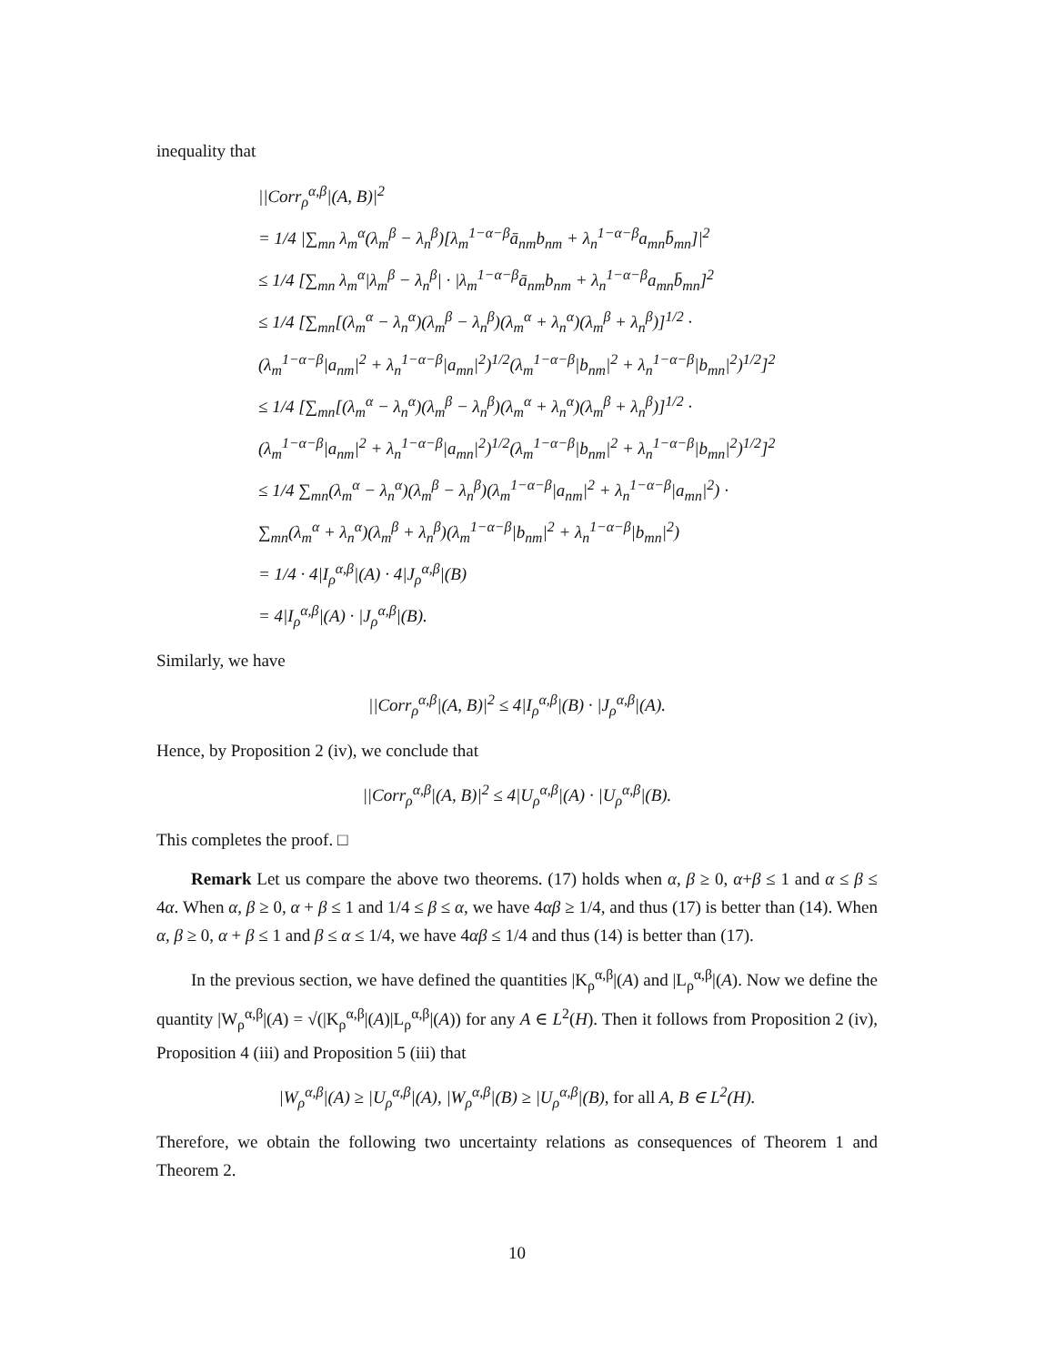inequality that
||Corr<sub>ρ</sub><sup>α,β</sup>|(A, B)|<sup>2</sup>
= 1/4 |∑<sub>mn</sub> λ<sub>m</sub><sup>α</sup>(λ<sub>m</sub><sup>β</sup> − λ<sub>n</sub><sup>β</sup>)[λ<sub>m</sub><sup>1−α−β</sup>ā<sub>nm</sub>b<sub>nm</sub> + λ<sub>n</sub><sup>1−α−β</sup>a<sub>mn</sub>b̄<sub>mn</sub>]|<sup>2</sup>
≤ 1/4 [∑<sub>mn</sub> λ<sub>m</sub><sup>α</sup>|λ<sub>m</sub><sup>β</sup> − λ<sub>n</sub><sup>β</sup>| · |λ<sub>m</sub><sup>1−α−β</sup>ā<sub>nm</sub>b<sub>nm</sub> + λ<sub>n</sub><sup>1−α−β</sup>a<sub>mn</sub>b̄<sub>mn</sub>]<sup>2</sup>
≤ 1/4 [∑<sub>mn</sub>[(λ<sub>m</sub><sup>α</sup> − λ<sub>n</sub><sup>α</sup>)(λ<sub>m</sub><sup>β</sup> − λ<sub>n</sub><sup>β</sup>)(λ<sub>m</sub><sup>α</sup> + λ<sub>n</sub><sup>α</sup>)(λ<sub>m</sub><sup>β</sup> + λ<sub>n</sub><sup>β</sup>)]<sup>1/2</sup> ·
(λ<sub>m</sub><sup>1−α−β</sup>|a<sub>nm</sub>|<sup>2</sup> + λ<sub>n</sub><sup>1−α−β</sup>|a<sub>mn</sub>|<sup>2</sup>)<sup>1/2</sup>(λ<sub>m</sub><sup>1−α−β</sup>|b<sub>nm</sub>|<sup>2</sup> + λ<sub>n</sub><sup>1−α−β</sup>|b<sub>mn</sub>|<sup>2</sup>)<sup>1/2</sup>]<sup>2</sup>
≤ 1/4 [∑<sub>mn</sub>[(λ<sub>m</sub><sup>α</sup> − λ<sub>n</sub><sup>α</sup>)(λ<sub>m</sub><sup>β</sup> − λ<sub>n</sub><sup>β</sup>)(λ<sub>m</sub><sup>α</sup> + λ<sub>n</sub><sup>α</sup>)(λ<sub>m</sub><sup>β</sup> + λ<sub>n</sub><sup>β</sup>)]<sup>1/2</sup> ·
(λ<sub>m</sub><sup>1−α−β</sup>|a<sub>nm</sub>|<sup>2</sup> + λ<sub>n</sub><sup>1−α−β</sup>|a<sub>mn</sub>|<sup>2</sup>)<sup>1/2</sup>(λ<sub>m</sub><sup>1−α−β</sup>|b<sub>nm</sub>|<sup>2</sup> + λ<sub>n</sub><sup>1−α−β</sup>|b<sub>mn</sub>|<sup>2</sup>)<sup>1/2</sup>]<sup>2</sup>
≤ 1/4 ∑<sub>mn</sub>(λ<sub>m</sub><sup>α</sup> − λ<sub>n</sub><sup>α</sup>)(λ<sub>m</sub><sup>β</sup> − λ<sub>n</sub><sup>β</sup>)(λ<sub>m</sub><sup>1−α−β</sup>|a<sub>nm</sub>|<sup>2</sup> + λ<sub>n</sub><sup>1−α−β</sup>|a<sub>mn</sub>|<sup>2</sup>) ·
∑<sub>mn</sub>(λ<sub>m</sub><sup>α</sup> + λ<sub>n</sub><sup>α</sup>)(λ<sub>m</sub><sup>β</sup> + λ<sub>n</sub><sup>β</sup>)(λ<sub>m</sub><sup>1−α−β</sup>|b<sub>nm</sub>|<sup>2</sup> + λ<sub>n</sub><sup>1−α−β</sup>|b<sub>mn</sub>|<sup>2</sup>)
= 1/4 · 4|I<sub>ρ</sub><sup>α,β</sup>|(A) · 4|J<sub>ρ</sub><sup>α,β</sup>|(B)
= 4|I<sub>ρ</sub><sup>α,β</sup>|(A) · |J<sub>ρ</sub><sup>α,β</sup>|(B).
Similarly, we have
||Corr<sub>ρ</sub><sup>α,β</sup>|(A, B)|<sup>2</sup> ≤ 4|I<sub>ρ</sub><sup>α,β</sup>|(B) · |J<sub>ρ</sub><sup>α,β</sup>|(A).
Hence, by Proposition 2 (iv), we conclude that
||Corr<sub>ρ</sub><sup>α,β</sup>|(A, B)|<sup>2</sup> ≤ 4|U<sub>ρ</sub><sup>α,β</sup>|(A) · |U<sub>ρ</sub><sup>α,β</sup>|(B).
This completes the proof. □
Remark Let us compare the above two theorems. (17) holds when α, β ≥ 0, α+β ≤ 1 and α ≤ β ≤ 4α. When α, β ≥ 0, α + β ≤ 1 and 1/4 ≤ β ≤ α, we have 4αβ ≥ 1/4, and thus (17) is better than (14). When α, β ≥ 0, α + β ≤ 1 and β ≤ α ≤ 1/4, we have 4αβ ≤ 1/4 and thus (14) is better than (17).
In the previous section, we have defined the quantities |K<sub>ρ</sub><sup>α,β</sup>|(A) and |L<sub>ρ</sub><sup>α,β</sup>|(A). Now we define the quantity |W<sub>ρ</sub><sup>α,β</sup>|(A) = √(|K<sub>ρ</sub><sup>α,β</sup>|(A)|L<sub>ρ</sub><sup>α,β</sup>|(A)) for any A ∈ L<sup>2</sup>(H). Then it follows from Proposition 2 (iv), Proposition 4 (iii) and Proposition 5 (iii) that
|W<sub>ρ</sub><sup>α,β</sup>|(A) ≥ |U<sub>ρ</sub><sup>α,β</sup>|(A), |W<sub>ρ</sub><sup>α,β</sup>|(B) ≥ |U<sub>ρ</sub><sup>α,β</sup>|(B), for all A, B ∈ L<sup>2</sup>(H).
Therefore, we obtain the following two uncertainty relations as consequences of Theorem 1 and Theorem 2.
10